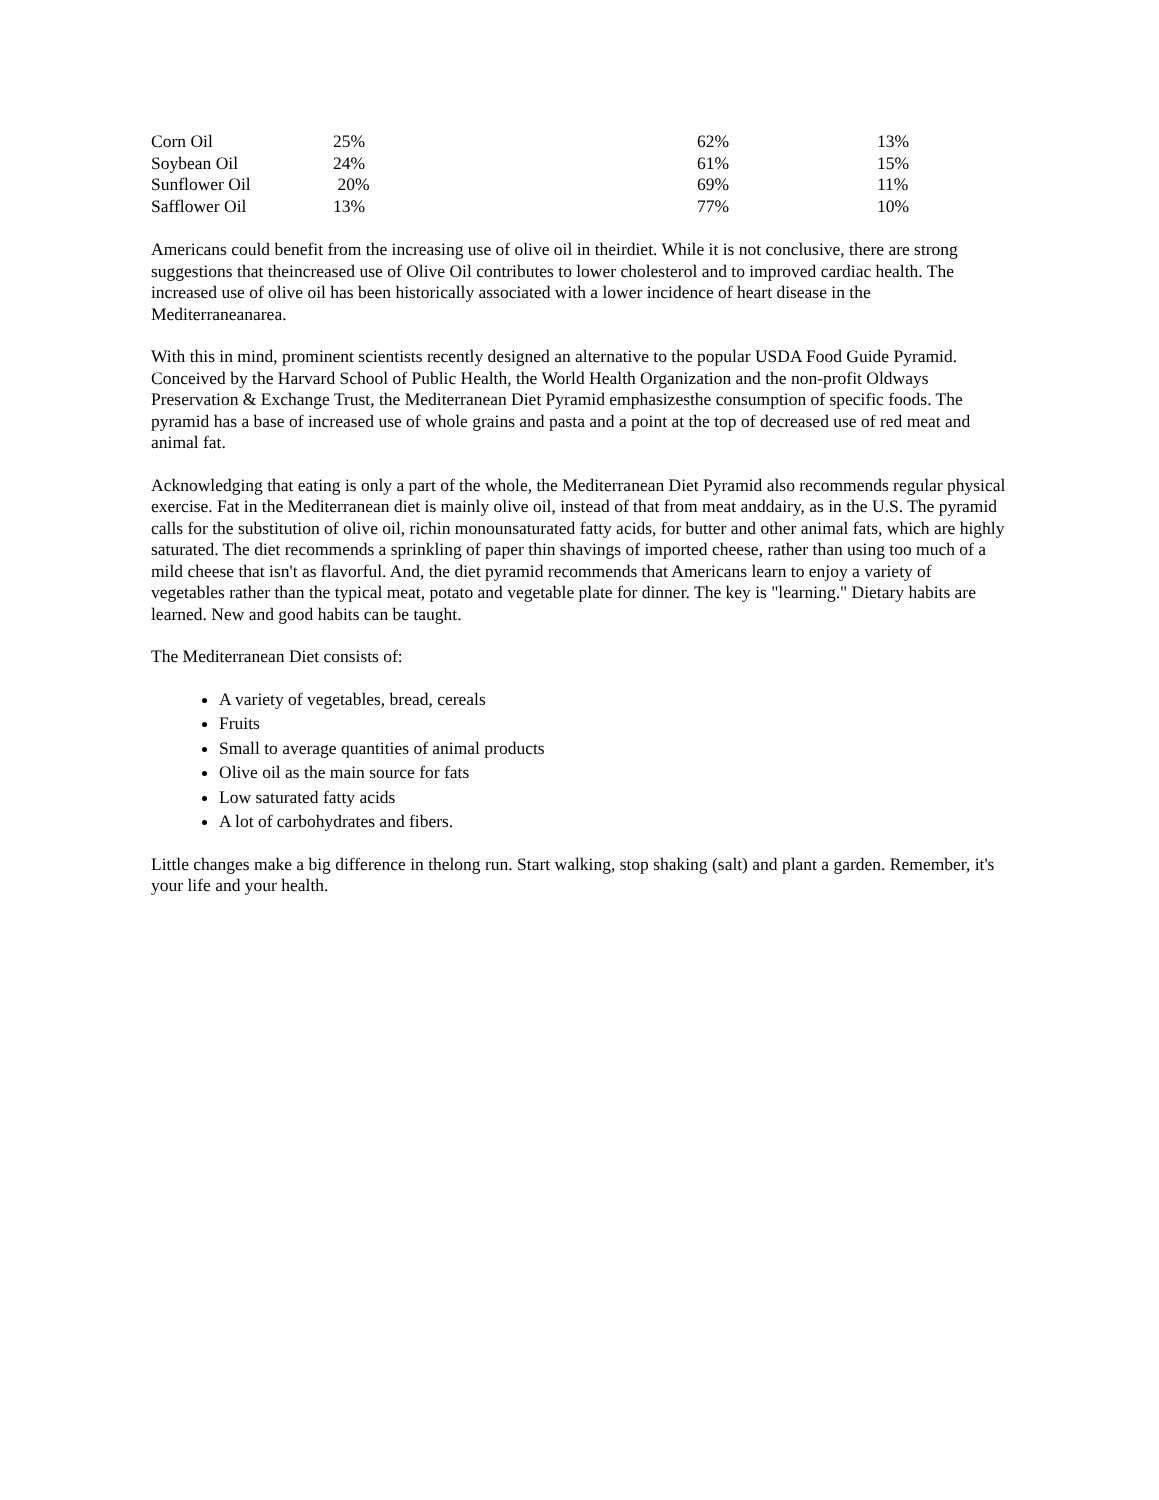| Corn Oil | 25% | 62% | 13% |
| Soybean Oil | 24% | 61% | 15% |
| Sunflower Oil | 20% | 69% | 11% |
| Safflower Oil | 13% | 77% | 10% |
Americans could benefit from the increasing use of olive oil in theirdiet. While it is not conclusive, there are strong suggestions that theincreased use of Olive Oil contributes to lower cholesterol and to improved cardiac health. The increased use of olive oil has been historically associated with a lower incidence of heart disease in the Mediterraneanarea.
With this in mind, prominent scientists recently designed an alternative to the popular USDA Food Guide Pyramid. Conceived by the Harvard School of Public Health, the World Health Organization and the non-profit Oldways Preservation & Exchange Trust, the Mediterranean Diet Pyramid emphasizesthe consumption of specific foods. The pyramid has a base of increased use of whole grains and pasta and a point at the top of decreased use of red meat and animal fat.
Acknowledging that eating is only a part of the whole, the Mediterranean Diet Pyramid also recommends regular physical exercise. Fat in the Mediterranean diet is mainly olive oil, instead of that from meat anddairy, as in the U.S. The pyramid calls for the substitution of olive oil, richin monounsaturated fatty acids, for butter and other animal fats, which are highly saturated. The diet recommends a sprinkling of paper thin shavings of imported cheese, rather than using too much of a mild cheese that isn't as flavorful. And, the diet pyramid recommends that Americans learn to enjoy a variety of vegetables rather than the typical meat, potato and vegetable plate for dinner. The key is "learning." Dietary habits are learned. New and good habits can be taught.
The Mediterranean Diet consists of:
A variety of vegetables, bread, cereals
Fruits
Small to average quantities of animal products
Olive oil as the main source for fats
Low saturated fatty acids
A lot of carbohydrates and fibers.
Little changes make a big difference in thelong run. Start walking, stop shaking (salt) and plant a garden. Remember, it's your life and your health.